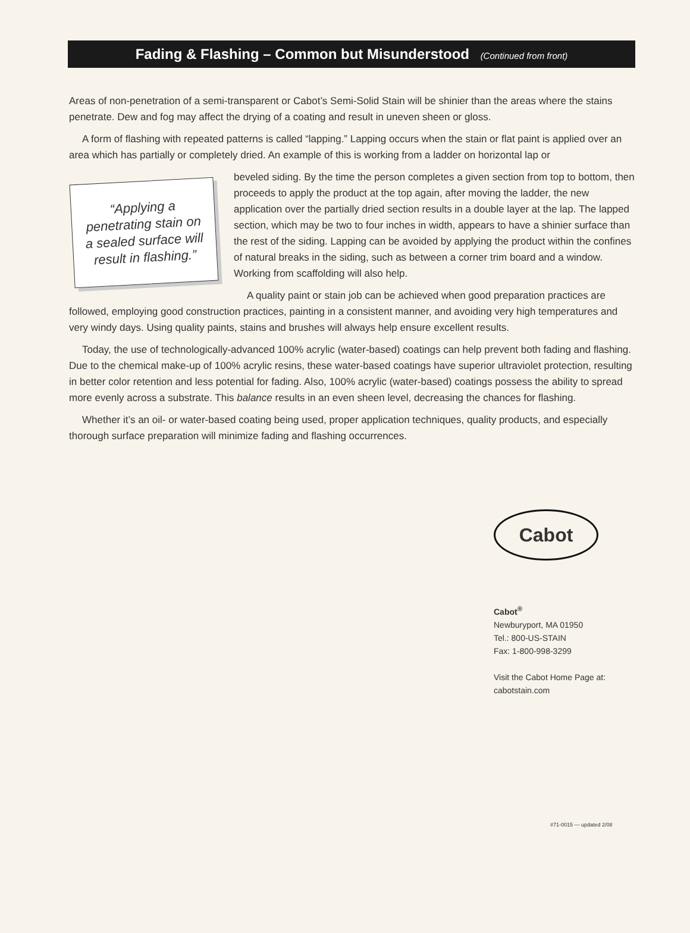Fading & Flashing – Common but Misunderstood (Continued from front)
Areas of non-penetration of a semi-transparent or Cabot’s Semi-Solid Stain will be shinier than the areas where the stains penetrate. Dew and fog may affect the drying of a coating and result in uneven sheen or gloss.
A form of flashing with repeated patterns is called “lapping.” Lapping occurs when the stain or flat paint is applied over an area which has partially or completely dried. An example of this is working from a ladder on horizontal lap or
“Applying a penetrating stain on a sealed surface will result in flashing.”
beveled siding. By the time the person completes a given section from top to bottom, then proceeds to apply the product at the top again, after moving the ladder, the new application over the partially dried section results in a double layer at the lap. The lapped section, which may be two to four inches in width, appears to have a shinier surface than the rest of the siding. Lapping can be avoided by applying the product within the confines of natural breaks in the siding, such as between a corner trim board and a window. Working from scaffolding will also help.
A quality paint or stain job can be achieved when good preparation practices are followed, employing good construction practices, painting in a consistent manner, and avoiding very high temperatures and very windy days. Using quality paints, stains and brushes will always help ensure excellent results.
Today, the use of technologically-advanced 100% acrylic (water-based) coatings can help prevent both fading and flashing. Due to the chemical make-up of 100% acrylic resins, these water-based coatings have superior ultraviolet protection, resulting in better color retention and less potential for fading. Also, 100% acrylic (water-based) coatings possess the ability to spread more evenly across a substrate. This balance results in an even sheen level, decreasing the chances for flashing.
Whether it’s an oil- or water-based coating being used, proper application techniques, quality products, and especially thorough surface preparation will minimize fading and flashing occurrences.
Cabot
Cabot<sup>®</sup>
Newburyport, MA 01950
Tel.: 800-US-STAIN
Fax: 1-800-998-3299
Visit the Cabot Home Page at:
cabotstain.com
#71-0015 — updated 2/08